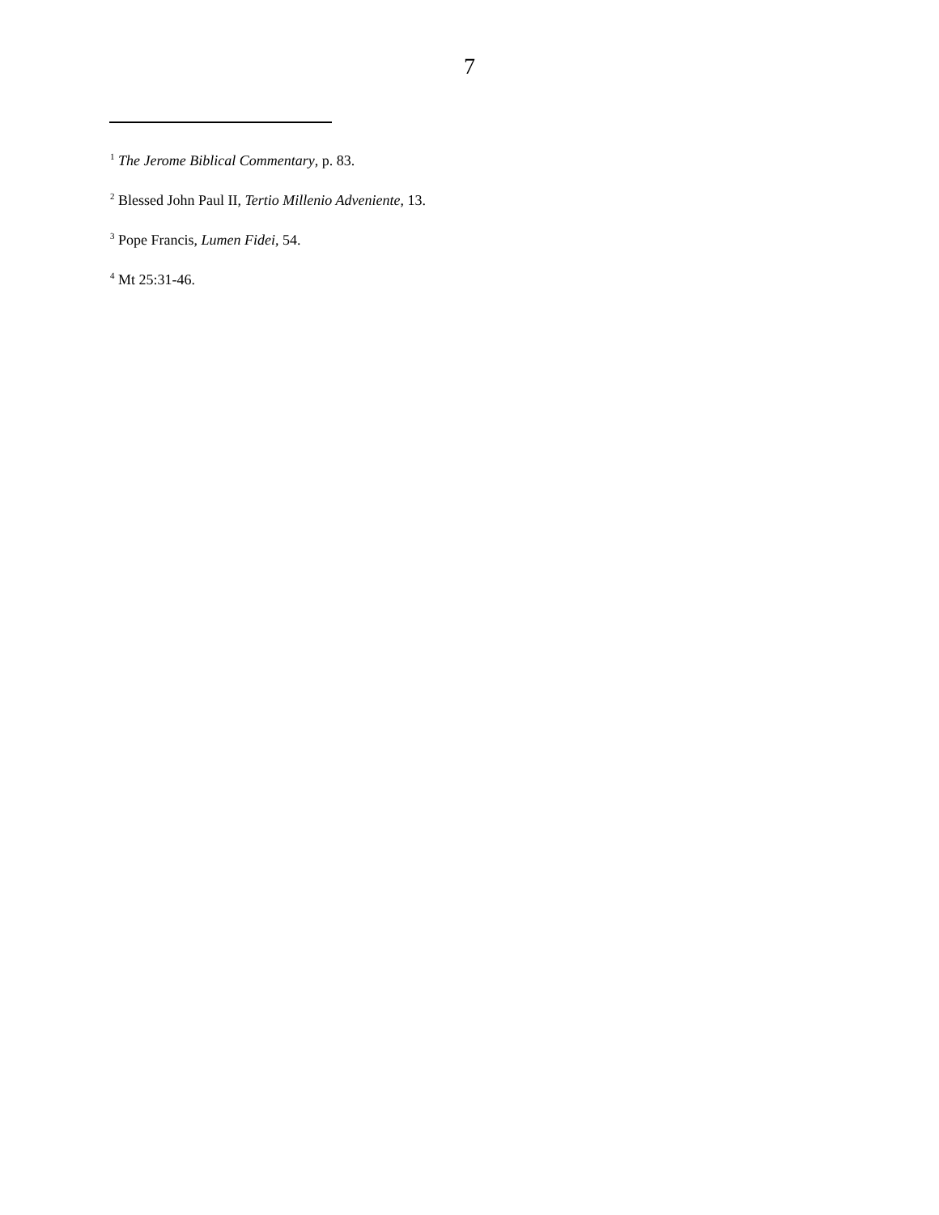7
<sup>1</sup> The Jerome Biblical Commentary, p. 83.
<sup>2</sup> Blessed John Paul II, Tertio Millenio Adveniente, 13.
<sup>3</sup> Pope Francis, Lumen Fidei, 54.
<sup>4</sup> Mt 25:31-46.